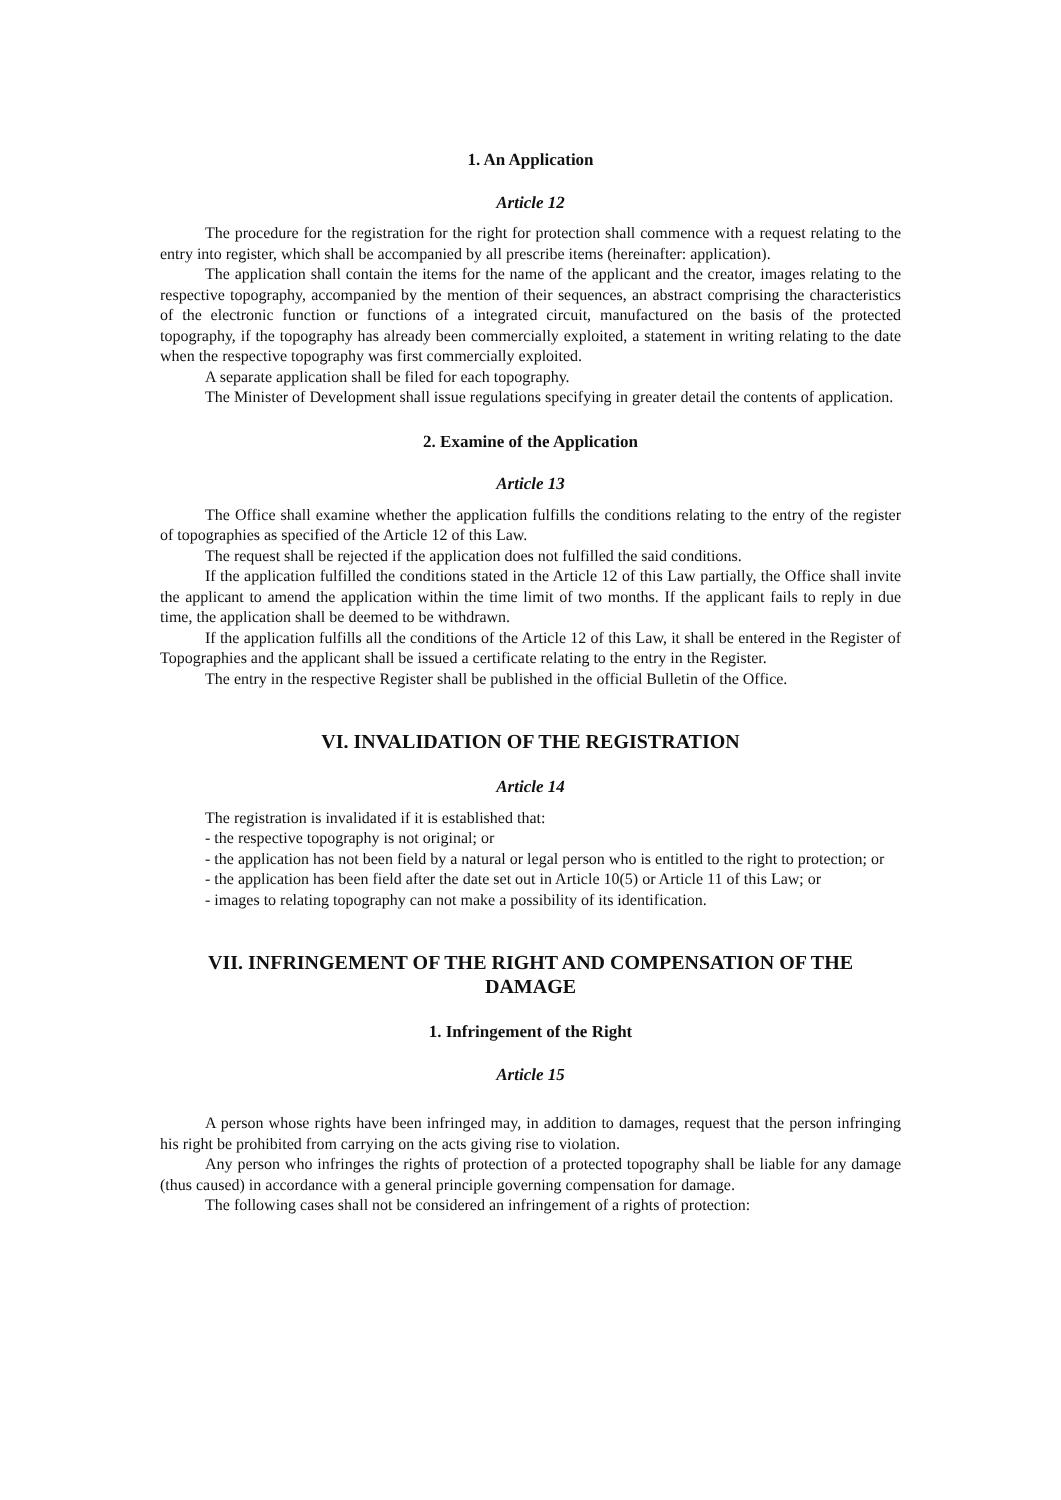1. An Application
Article 12
The procedure for the registration for the right for protection shall commence with a request relating to the entry into register, which shall be accompanied by all prescribe items (hereinafter: application).
The application shall contain the items for the name of the applicant and the creator, images relating to the respective topography, accompanied by the mention of their sequences, an abstract comprising the characteristics of the electronic function or functions of a integrated circuit, manufactured on the basis of the protected topography, if the topography has already been commercially exploited, a statement in writing relating to the date when the respective topography was first commercially exploited.
A separate application shall be filed for each topography.
The Minister of Development shall issue regulations specifying in greater detail the contents of application.
2. Examine of the Application
Article 13
The Office shall examine whether the application fulfills the conditions relating to the entry of the register of topographies as specified of the Article 12 of this Law.
The request shall be rejected if the application does not fulfilled the said conditions.
If the application fulfilled the conditions stated in the Article 12 of this Law partially, the Office shall invite the applicant to amend the application within the time limit of two months. If the applicant fails to reply in due time, the application shall be deemed to be withdrawn.
If the application fulfills all the conditions of the Article 12 of this Law, it shall be entered in the Register of Topographies and the applicant shall be issued a certificate relating to the entry in the Register.
The entry in the respective Register shall be published in the official Bulletin of the Office.
VI. INVALIDATION OF THE REGISTRATION
Article 14
The registration is invalidated if it is established that:
- the respective topography is not original; or
- the application has not been field by a natural or legal person who is entitled to the right to protection; or
- the application has been field after the date set out in Article 10(5) or Article 11 of this Law; or
- images to relating topography can not make a possibility of its identification.
VII. INFRINGEMENT OF THE RIGHT AND COMPENSATION OF THE DAMAGE
1. Infringement of the Right
Article 15
A person whose rights have been infringed may, in addition to damages, request that the person infringing his right be prohibited from carrying on the acts giving rise to violation.
Any person who infringes the rights of protection of a protected topography shall be liable for any damage (thus caused) in accordance with a general principle governing compensation for damage.
The following cases shall not be considered an infringement of a rights of protection: